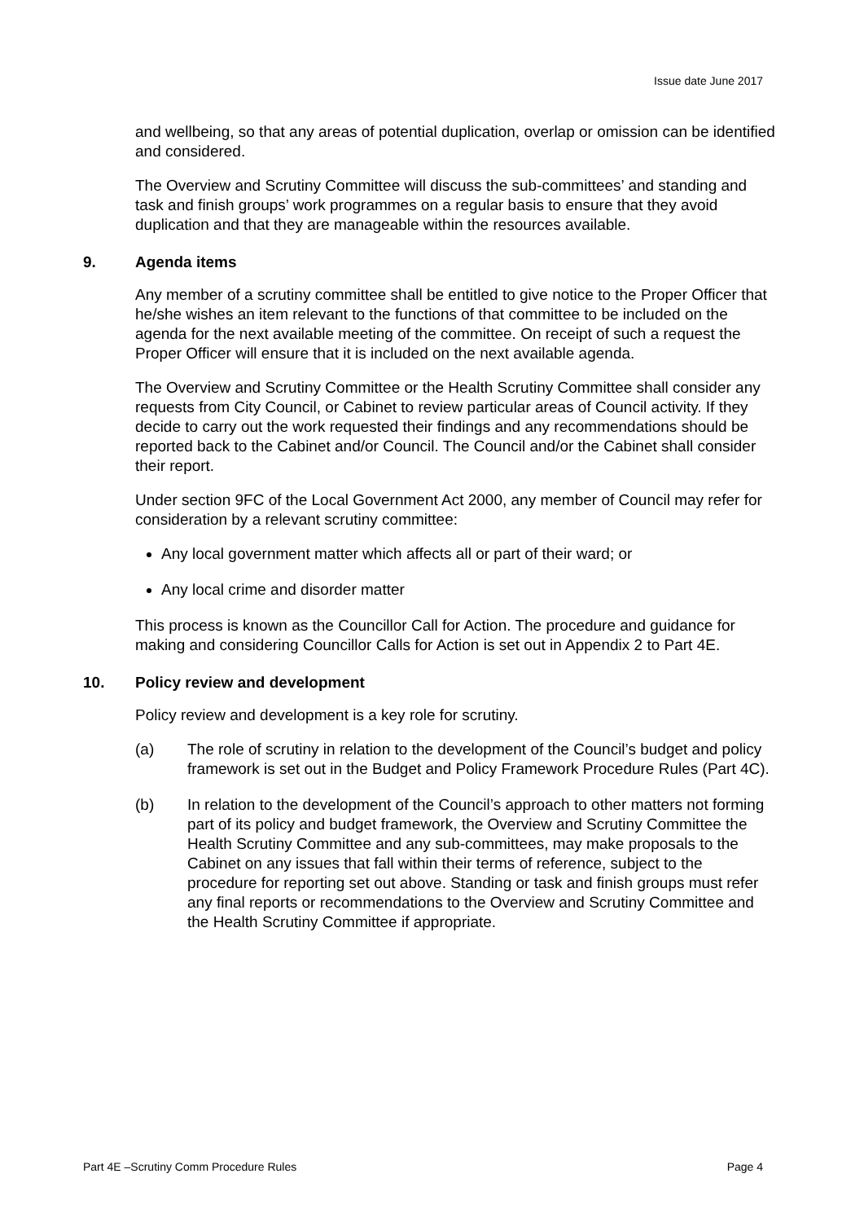Issue date June 2017
and wellbeing, so that any areas of potential duplication, overlap or omission can be identified and considered.
The Overview and Scrutiny Committee will discuss the sub-committees’ and standing and task and finish groups’ work programmes on a regular basis to ensure that they avoid duplication and that they are manageable within the resources available.
9. Agenda items
Any member of a scrutiny committee shall be entitled to give notice to the Proper Officer that he/she wishes an item relevant to the functions of that committee to be included on the agenda for the next available meeting of the committee. On receipt of such a request the Proper Officer will ensure that it is included on the next available agenda.
The Overview and Scrutiny Committee or the Health Scrutiny Committee shall consider any requests from City Council, or Cabinet to review particular areas of Council activity. If they decide to carry out the work requested their findings and any recommendations should be reported back to the Cabinet and/or Council. The Council and/or the Cabinet shall consider their report.
Under section 9FC of the Local Government Act 2000, any member of Council may refer for consideration by a relevant scrutiny committee:
Any local government matter which affects all or part of their ward; or
Any local crime and disorder matter
This process is known as the Councillor Call for Action. The procedure and guidance for making and considering Councillor Calls for Action is set out in Appendix 2 to Part 4E.
10. Policy review and development
Policy review and development is a key role for scrutiny.
(a) The role of scrutiny in relation to the development of the Council’s budget and policy framework is set out in the Budget and Policy Framework Procedure Rules (Part 4C).
(b) In relation to the development of the Council’s approach to other matters not forming part of its policy and budget framework, the Overview and Scrutiny Committee the Health Scrutiny Committee and any sub-committees, may make proposals to the Cabinet on any issues that fall within their terms of reference, subject to the procedure for reporting set out above. Standing or task and finish groups must refer any final reports or recommendations to the Overview and Scrutiny Committee and the Health Scrutiny Committee if appropriate.
Part 4E –Scrutiny Comm Procedure Rules Page 4